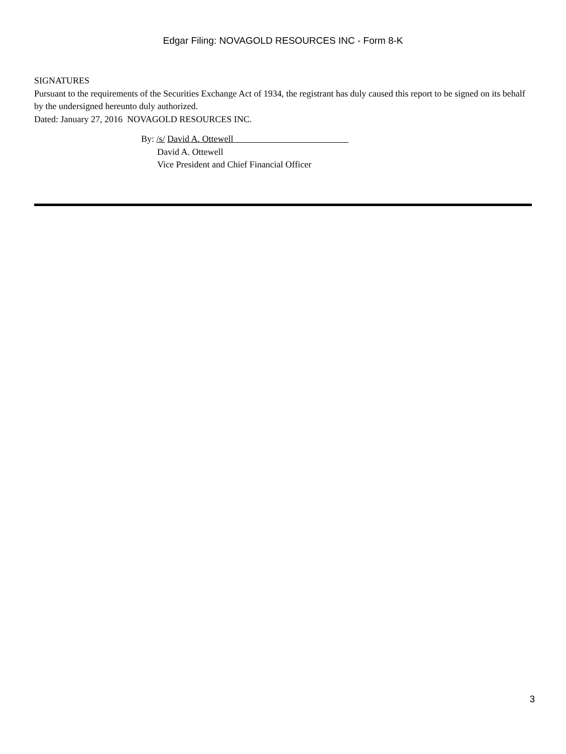Edgar Filing: NOVAGOLD RESOURCES INC - Form 8-K
SIGNATURES
Pursuant to the requirements of the Securities Exchange Act of 1934, the registrant has duly caused this report to be signed on its behalf by the undersigned hereunto duly authorized.
Dated: January 27, 2016 NOVAGOLD RESOURCES INC.
By: /s/ David A. Ottewell
David A. Ottewell
Vice President and Chief Financial Officer
3